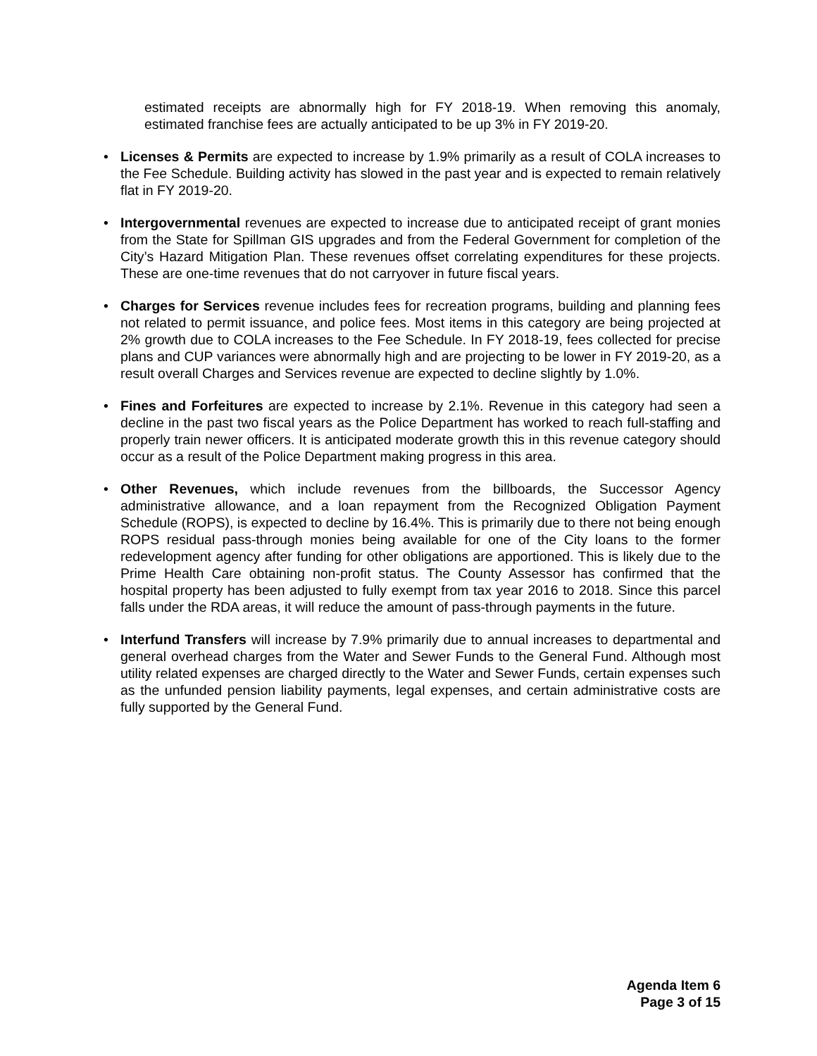estimated receipts are abnormally high for FY 2018-19. When removing this anomaly, estimated franchise fees are actually anticipated to be up 3% in FY 2019-20.
• Licenses & Permits are expected to increase by 1.9% primarily as a result of COLA increases to the Fee Schedule. Building activity has slowed in the past year and is expected to remain relatively flat in FY 2019-20.
• Intergovernmental revenues are expected to increase due to anticipated receipt of grant monies from the State for Spillman GIS upgrades and from the Federal Government for completion of the City’s Hazard Mitigation Plan. These revenues offset correlating expenditures for these projects. These are one-time revenues that do not carryover in future fiscal years.
• Charges for Services revenue includes fees for recreation programs, building and planning fees not related to permit issuance, and police fees. Most items in this category are being projected at 2% growth due to COLA increases to the Fee Schedule. In FY 2018-19, fees collected for precise plans and CUP variances were abnormally high and are projecting to be lower in FY 2019-20, as a result overall Charges and Services revenue are expected to decline slightly by 1.0%.
• Fines and Forfeitures are expected to increase by 2.1%. Revenue in this category had seen a decline in the past two fiscal years as the Police Department has worked to reach full-staffing and properly train newer officers. It is anticipated moderate growth this in this revenue category should occur as a result of the Police Department making progress in this area.
• Other Revenues, which include revenues from the billboards, the Successor Agency administrative allowance, and a loan repayment from the Recognized Obligation Payment Schedule (ROPS), is expected to decline by 16.4%. This is primarily due to there not being enough ROPS residual pass-through monies being available for one of the City loans to the former redevelopment agency after funding for other obligations are apportioned. This is likely due to the Prime Health Care obtaining non-profit status. The County Assessor has confirmed that the hospital property has been adjusted to fully exempt from tax year 2016 to 2018. Since this parcel falls under the RDA areas, it will reduce the amount of pass-through payments in the future.
• Interfund Transfers will increase by 7.9% primarily due to annual increases to departmental and general overhead charges from the Water and Sewer Funds to the General Fund. Although most utility related expenses are charged directly to the Water and Sewer Funds, certain expenses such as the unfunded pension liability payments, legal expenses, and certain administrative costs are fully supported by the General Fund.
Agenda Item 6
Page 3 of 15